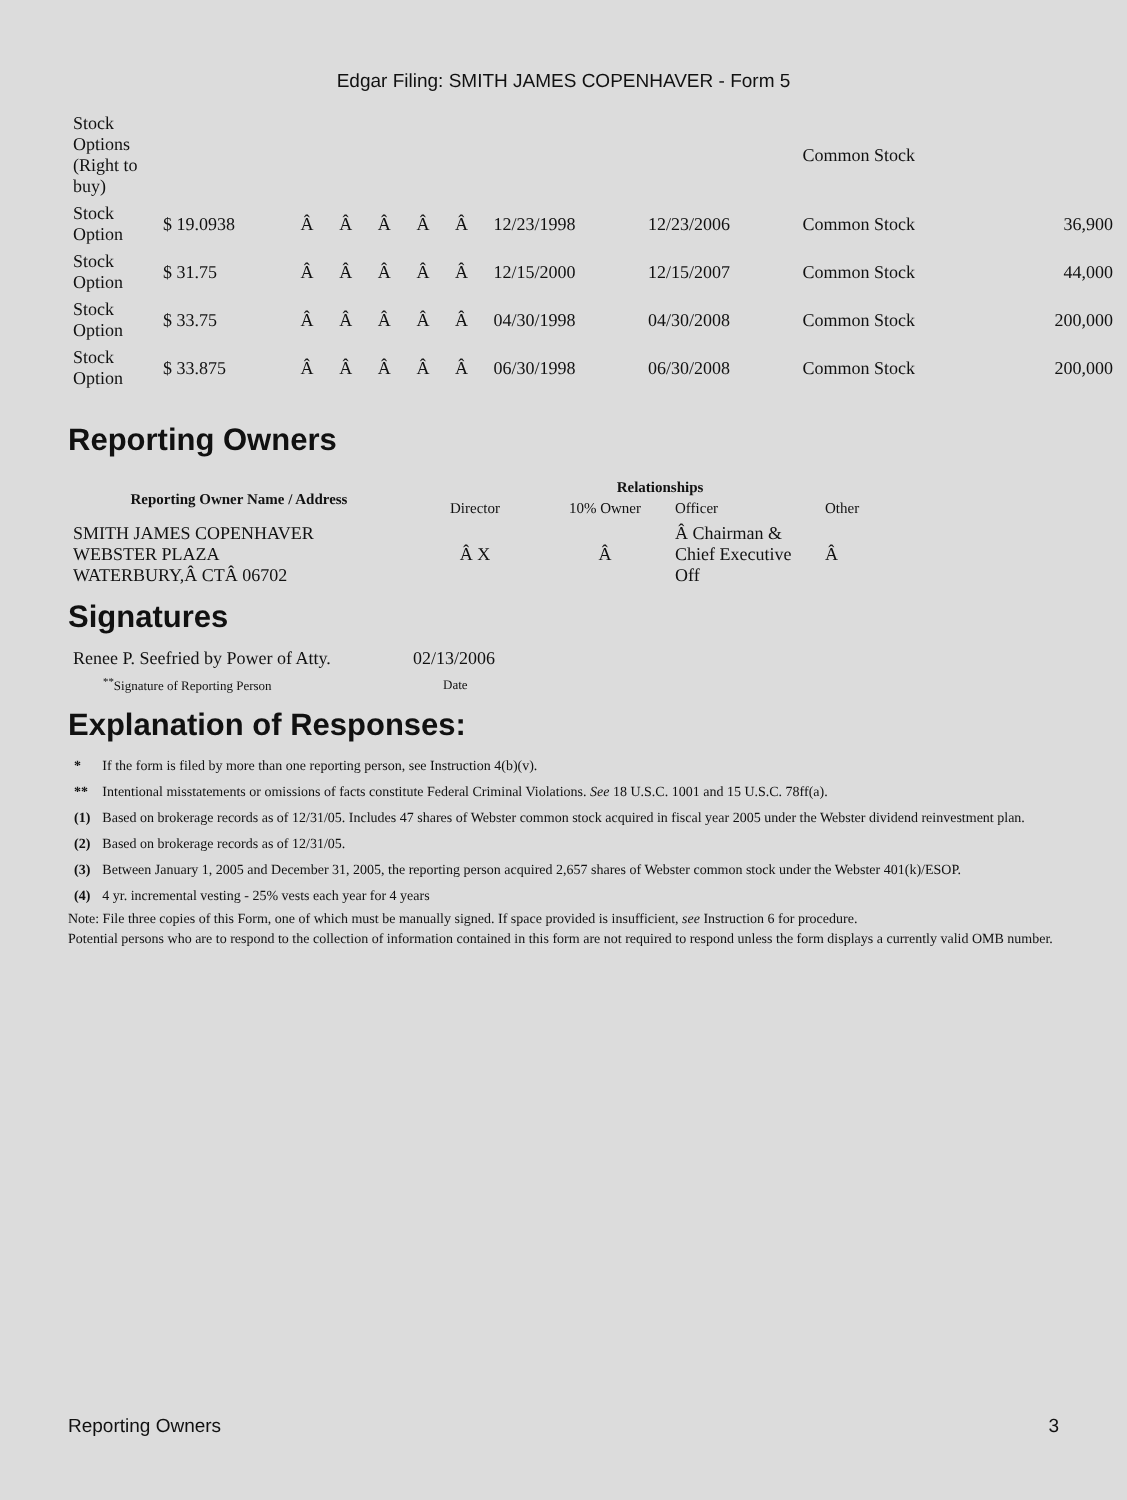Edgar Filing: SMITH JAMES COPENHAVER - Form 5
| Stock Options (Right to buy) | | | | | | | | | Common Stock | |
| Stock Option | $ 19.0938 | Â | Â | Â | Â | Â | 12/23/1998 | 12/23/2006 | Common Stock | 36,900 |
| Stock Option | $ 31.75 | Â | Â | Â | Â | Â | 12/15/2000 | 12/15/2007 | Common Stock | 44,000 |
| Stock Option | $ 33.75 | Â | Â | Â | Â | Â | 04/30/1998 | 04/30/2008 | Common Stock | 200,000 |
| Stock Option | $ 33.875 | Â | Â | Â | Â | Â | 06/30/1998 | 06/30/2008 | Common Stock | 200,000 |
Reporting Owners
| Reporting Owner Name / Address | Relationships | | | |
| --- | --- | --- | --- | --- |
| | Director | 10% Owner | Officer | Other |
| SMITH JAMES COPENHAVER WEBSTER PLAZA WATERBURY,Â CTÂ 06702 | Â X | Â | Â Chairman & Chief Executive Off | Â |
Signatures
| Renee P. Seefried by Power of Atty. | 02/13/2006 |
| <sup>**</sup> Signature of Reporting Person | Date |
Explanation of Responses:
| * | If the form is filed by more than one reporting person, see Instruction 4(b)(v). |
| ** | Intentional misstatements or omissions of facts constitute Federal Criminal Violations. See 18 U.S.C. 1001 and 15 U.S.C. 78ff(a). |
| (1) | Based on brokerage records as of 12/31/05. Includes 47 shares of Webster common stock acquired in fiscal year 2005 under the Webster dividend reinvestment plan. |
| (2) | Based on brokerage records as of 12/31/05. |
| (3) | Between January 1, 2005 and December 31, 2005, the reporting person acquired 2,657 shares of Webster common stock under the Webster 401(k)/ESOP. |
| (4) | 4 yr. incremental vesting - 25% vests each year for 4 years |
Note: File three copies of this Form, one of which must be manually signed. If space provided is insufficient, see Instruction 6 for procedure.
Potential persons who are to respond to the collection of information contained in this form are not required to respond unless the form displays a currently valid OMB number.
Reporting Owners 3